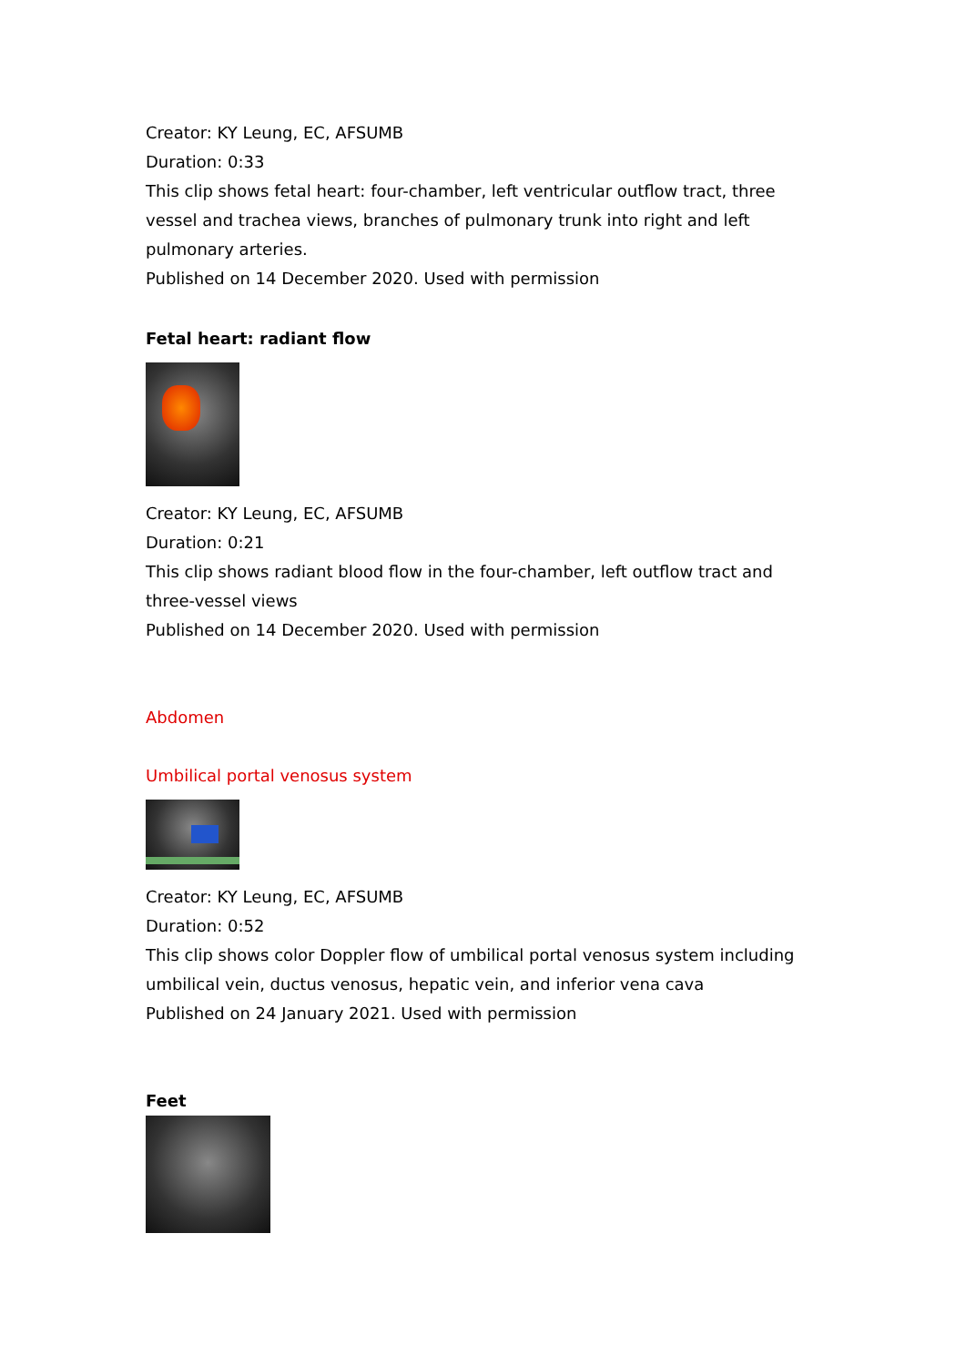Creator: KY Leung, EC, AFSUMB
Duration: 0:33
This clip shows fetal heart: four-chamber, left ventricular outflow tract, three vessel and trachea views, branches of pulmonary trunk into right and left pulmonary arteries.
Published on 14 December 2020. Used with permission
Fetal heart: radiant flow
Creator: KY Leung, EC, AFSUMB
Duration: 0:21
This clip shows radiant blood flow in the four-chamber, left outflow tract and three-vessel views
Published on 14 December 2020. Used with permission
Abdomen
Umbilical portal venosus system
Creator: KY Leung, EC, AFSUMB
Duration: 0:52
This clip shows color Doppler flow of umbilical portal venosus system including umbilical vein, ductus venosus, hepatic vein, and inferior vena cava
Published on 24 January 2021. Used with permission
Feet